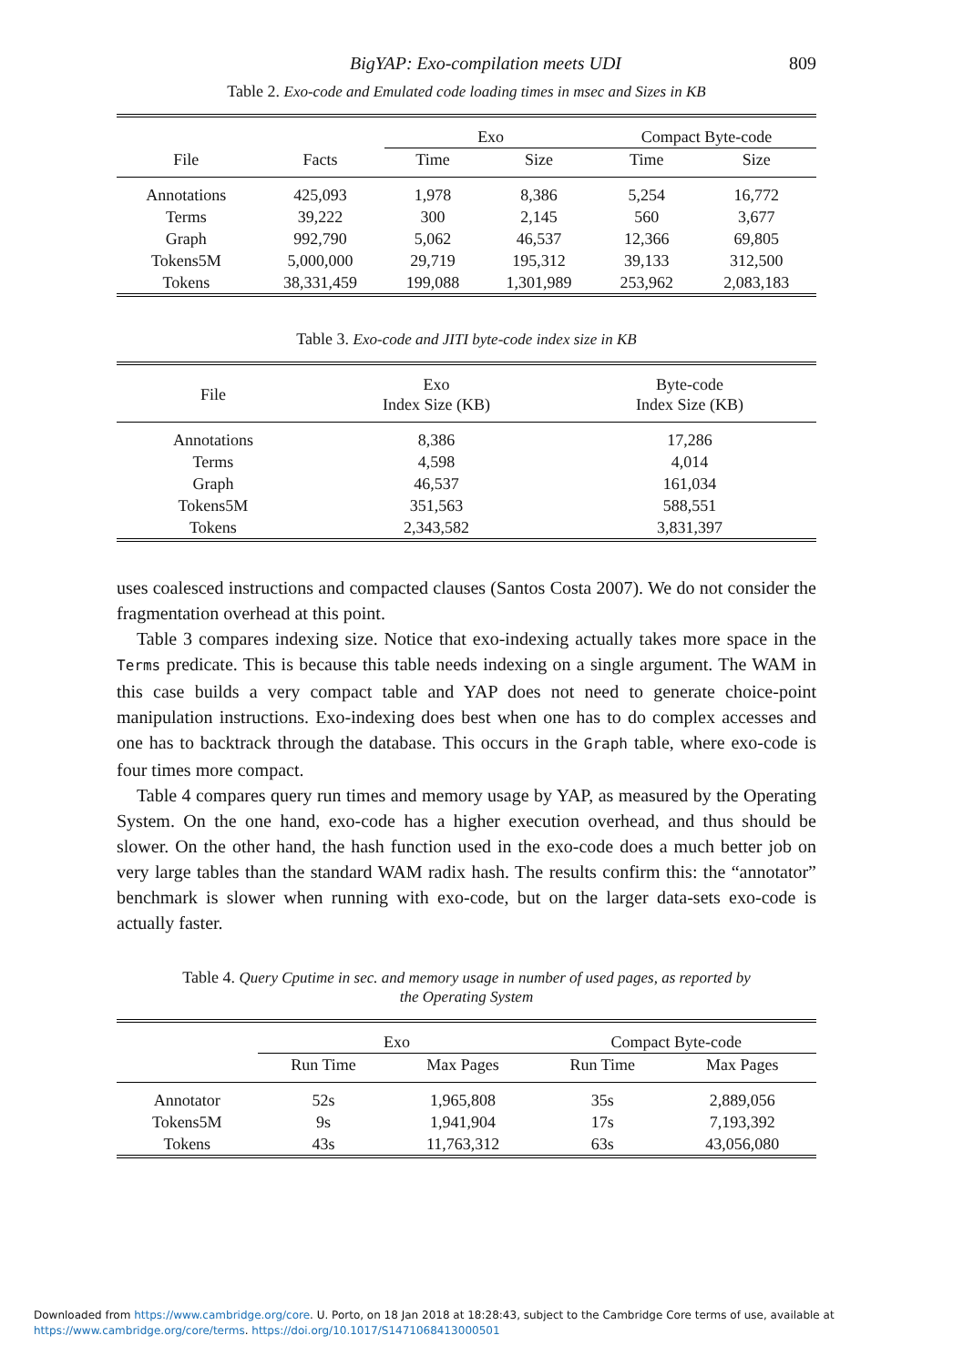BigYAP: Exo-compilation meets UDI 809
Table 2. Exo-code and Emulated code loading times in msec and Sizes in KB
| | | Exo | | Compact Byte-code | |
| --- | --- | --- | --- | --- | --- |
| File | Facts | Time | Size | Time | Size |
| Annotations | 425,093 | 1,978 | 8,386 | 5,254 | 16,772 |
| Terms | 39,222 | 300 | 2,145 | 560 | 3,677 |
| Graph | 992,790 | 5,062 | 46,537 | 12,366 | 69,805 |
| Tokens5M | 5,000,000 | 29,719 | 195,312 | 39,133 | 312,500 |
| Tokens | 38,331,459 | 199,088 | 1,301,989 | 253,962 | 2,083,183 |
Table 3. Exo-code and JITI byte-code index size in KB
| File | Exo Index Size (KB) | Byte-code Index Size (KB) |
| --- | --- | --- |
| Annotations | 8,386 | 17,286 |
| Terms | 4,598 | 4,014 |
| Graph | 46,537 | 161,034 |
| Tokens5M | 351,563 | 588,551 |
| Tokens | 2,343,582 | 3,831,397 |
uses coalesced instructions and compacted clauses (Santos Costa 2007). We do not consider the fragmentation overhead at this point.
Table 3 compares indexing size. Notice that exo-indexing actually takes more space in the Terms predicate. This is because this table needs indexing on a single argument. The WAM in this case builds a very compact table and YAP does not need to generate choice-point manipulation instructions. Exo-indexing does best when one has to do complex accesses and one has to backtrack through the database. This occurs in the Graph table, where exo-code is four times more compact.
Table 4 compares query run times and memory usage by YAP, as measured by the Operating System. On the one hand, exo-code has a higher execution overhead, and thus should be slower. On the other hand, the hash function used in the exo-code does a much better job on very large tables than the standard WAM radix hash. The results confirm this: the “annotator” benchmark is slower when running with exo-code, but on the larger data-sets exo-code is actually faster.
Table 4. Query Cputime in sec. and memory usage in number of used pages, as reported by
the Operating System
| | Exo | | Compact Byte-code | |
| --- | --- | --- | --- | --- |
| | Run Time | Max Pages | Run Time | Max Pages |
| Annotator | 52s | 1,965,808 | 35s | 2,889,056 |
| Tokens5M | 9s | 1,941,904 | 17s | 7,193,392 |
| Tokens | 43s | 11,763,312 | 63s | 43,056,080 |
Downloaded from https://www.cambridge.org/core. U. Porto, on 18 Jan 2018 at 18:28:43, subject to the Cambridge Core terms of use, available at
https://www.cambridge.org/core/terms. https://doi.org/10.1017/S1471068413000501